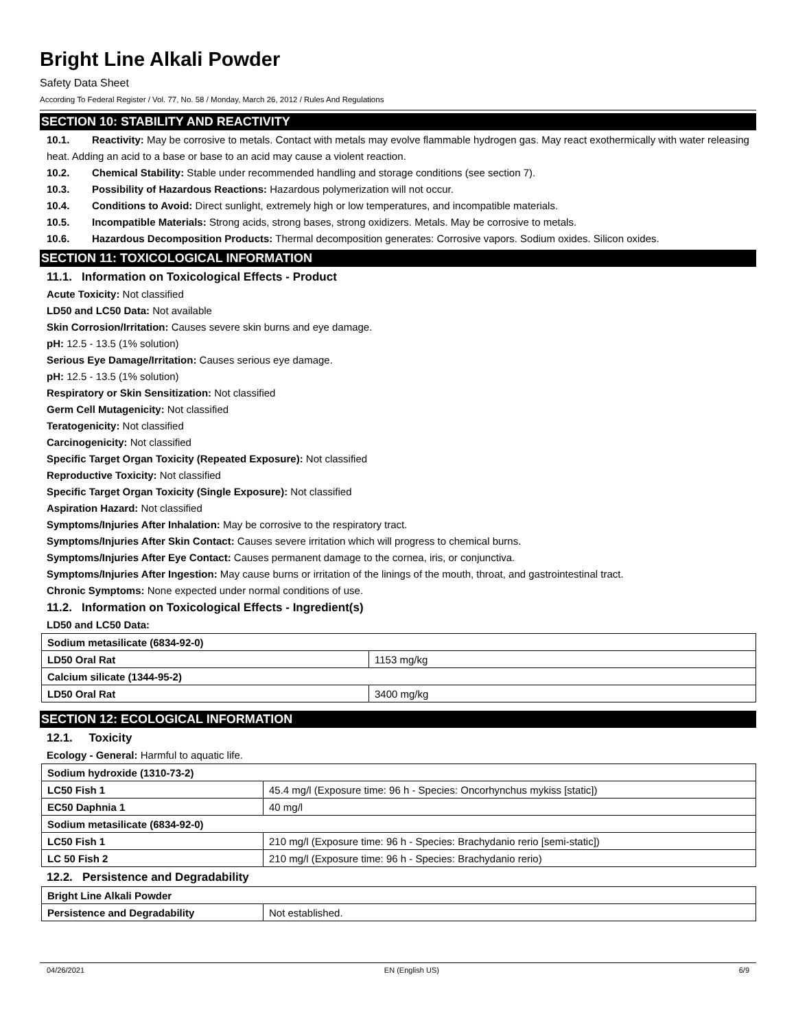Bright Line Alkali Powder
Safety Data Sheet
According To Federal Register / Vol. 77, No. 58 / Monday, March 26, 2012 / Rules And Regulations
SECTION 10: STABILITY AND REACTIVITY
10.1. Reactivity: May be corrosive to metals. Contact with metals may evolve flammable hydrogen gas. May react exothermically with water releasing heat. Adding an acid to a base or base to an acid may cause a violent reaction.
10.2. Chemical Stability: Stable under recommended handling and storage conditions (see section 7).
10.3. Possibility of Hazardous Reactions: Hazardous polymerization will not occur.
10.4. Conditions to Avoid: Direct sunlight, extremely high or low temperatures, and incompatible materials.
10.5. Incompatible Materials: Strong acids, strong bases, strong oxidizers. Metals. May be corrosive to metals.
10.6. Hazardous Decomposition Products: Thermal decomposition generates: Corrosive vapors. Sodium oxides. Silicon oxides.
SECTION 11: TOXICOLOGICAL INFORMATION
11.1. Information on Toxicological Effects - Product
Acute Toxicity: Not classified
LD50 and LC50 Data: Not available
Skin Corrosion/Irritation: Causes severe skin burns and eye damage.
pH: 12.5 - 13.5 (1% solution)
Serious Eye Damage/Irritation: Causes serious eye damage.
pH: 12.5 - 13.5 (1% solution)
Respiratory or Skin Sensitization: Not classified
Germ Cell Mutagenicity: Not classified
Teratogenicity: Not classified
Carcinogenicity: Not classified
Specific Target Organ Toxicity (Repeated Exposure): Not classified
Reproductive Toxicity: Not classified
Specific Target Organ Toxicity (Single Exposure): Not classified
Aspiration Hazard: Not classified
Symptoms/Injuries After Inhalation: May be corrosive to the respiratory tract.
Symptoms/Injuries After Skin Contact: Causes severe irritation which will progress to chemical burns.
Symptoms/Injuries After Eye Contact: Causes permanent damage to the cornea, iris, or conjunctiva.
Symptoms/Injuries After Ingestion: May cause burns or irritation of the linings of the mouth, throat, and gastrointestinal tract.
Chronic Symptoms: None expected under normal conditions of use.
11.2. Information on Toxicological Effects - Ingredient(s)
LD50 and LC50 Data:
| Sodium metasilicate (6834-92-0) | |
| LD50 Oral Rat | 1153 mg/kg |
| Calcium silicate (1344-95-2) | |
| LD50 Oral Rat | 3400 mg/kg |
SECTION 12: ECOLOGICAL INFORMATION
12.1. Toxicity
Ecology - General: Harmful to aquatic life.
| Sodium hydroxide (1310-73-2) | |
| LC50 Fish 1 | 45.4 mg/l (Exposure time: 96 h - Species: Oncorhynchus mykiss [static]) |
| EC50 Daphnia 1 | 40 mg/l |
| Sodium metasilicate (6834-92-0) | |
| LC50 Fish 1 | 210 mg/l (Exposure time: 96 h - Species: Brachydanio rerio [semi-static]) |
| LC 50 Fish 2 | 210 mg/l (Exposure time: 96 h - Species: Brachydanio rerio) |
12.2. Persistence and Degradability
| Bright Line Alkali Powder | |
| Persistence and Degradability | Not established. |
04/26/2021 EN (English US) 6/9